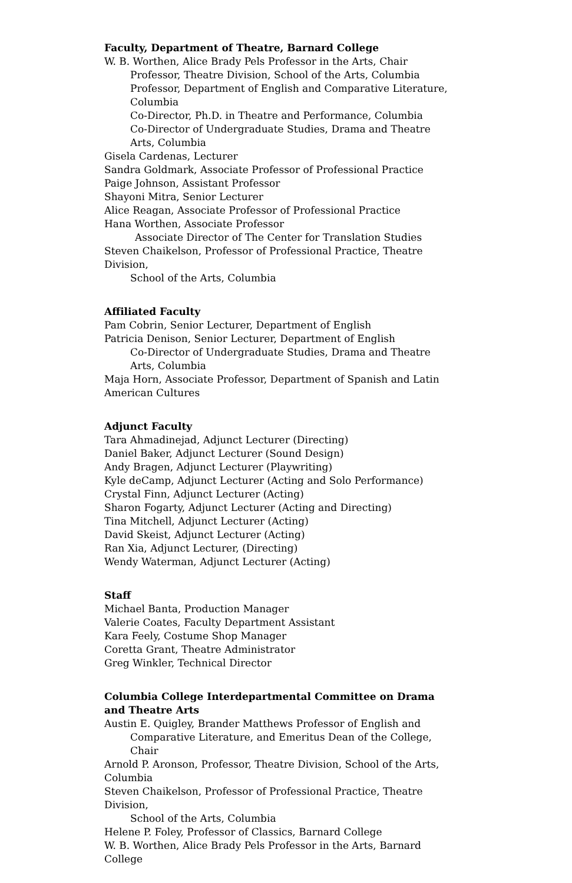Faculty, Department of Theatre, Barnard College
W. B. Worthen, Alice Brady Pels Professor in the Arts, Chair
Professor, Theatre Division, School of the Arts, Columbia
Professor, Department of English and Comparative Literature, Columbia
Co-Director, Ph.D. in Theatre and Performance, Columbia
Co-Director of Undergraduate Studies, Drama and Theatre Arts, Columbia
Gisela Cardenas, Lecturer
Sandra Goldmark, Associate Professor of Professional Practice
Paige Johnson, Assistant Professor
Shayoni Mitra, Senior Lecturer
Alice Reagan, Associate Professor of Professional Practice
Hana Worthen, Associate Professor
Associate Director of The Center for Translation Studies
Steven Chaikelson, Professor of Professional Practice, Theatre Division,
School of the Arts, Columbia
Affiliated Faculty
Pam Cobrin, Senior Lecturer, Department of English
Patricia Denison, Senior Lecturer, Department of English
Co-Director of Undergraduate Studies, Drama and Theatre Arts, Columbia
Maja Horn, Associate Professor, Department of Spanish and Latin American Cultures
Adjunct Faculty
Tara Ahmadinejad, Adjunct Lecturer (Directing)
Daniel Baker, Adjunct Lecturer (Sound Design)
Andy Bragen, Adjunct Lecturer (Playwriting)
Kyle deCamp, Adjunct Lecturer (Acting and Solo Performance)
Crystal Finn, Adjunct Lecturer (Acting)
Sharon Fogarty, Adjunct Lecturer (Acting and Directing)
Tina Mitchell, Adjunct Lecturer (Acting)
David Skeist, Adjunct Lecturer (Acting)
Ran Xia, Adjunct Lecturer, (Directing)
Wendy Waterman, Adjunct Lecturer (Acting)
Staff
Michael Banta, Production Manager
Valerie Coates, Faculty Department Assistant
Kara Feely, Costume Shop Manager
Coretta Grant, Theatre Administrator
Greg Winkler, Technical Director
Columbia College Interdepartmental Committee on Drama and Theatre Arts
Austin E. Quigley, Brander Matthews Professor of English and
Comparative Literature, and Emeritus Dean of the College, Chair
Arnold P. Aronson, Professor, Theatre Division, School of the Arts, Columbia
Steven Chaikelson, Professor of Professional Practice, Theatre Division,
School of the Arts, Columbia
Helene P. Foley, Professor of Classics, Barnard College
W. B. Worthen, Alice Brady Pels Professor in the Arts, Barnard College